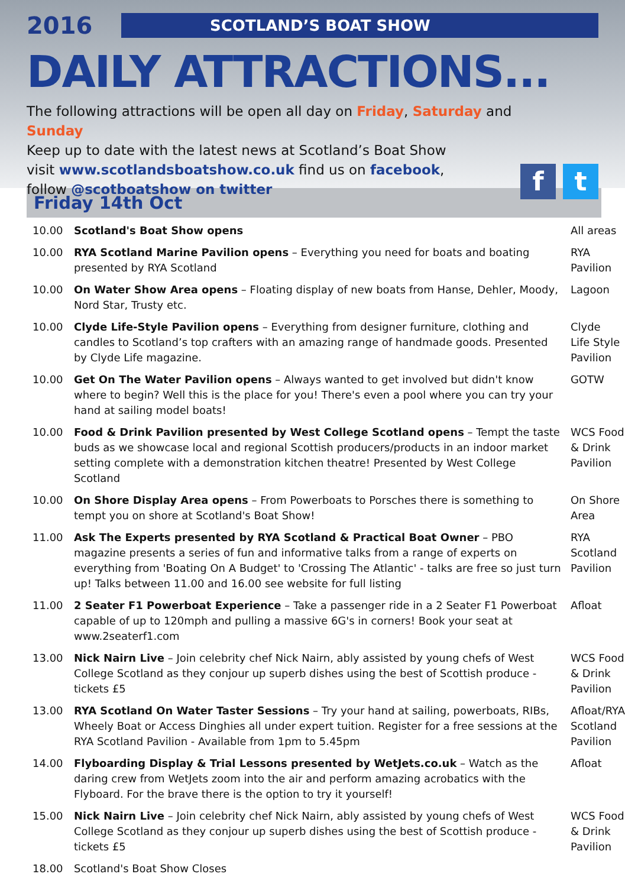2016
SCOTLAND’S BOAT SHOW
DAILY ATTRACTIONS...
The following attractions will be open all day on Friday, Saturday and Sunday
Keep up to date with the latest news at Scotland’s Boat Show
visit www.scotlandsboatshow.co.uk find us on facebook,
follow @scotboatshow on twitter
ft
Friday 14th Oct
| 10.00 | Scotland's Boat Show opens | All areas |
| 10.00 | RYA Scotland Marine Pavilion opens – Everything you need for boats and boating presented by RYA Scotland | RYA Pavilion |
| 10.00 | On Water Show Area opens – Floating display of new boats from Hanse, Dehler, Moody, Nord Star, Trusty etc. | Lagoon |
| 10.00 | Clyde Life-Style Pavilion opens – Everything from designer furniture, clothing and candles to Scotland’s top crafters with an amazing range of handmade goods. Presented by Clyde Life magazine. | Clyde Life Style Pavilion |
| 10.00 | Get On The Water Pavilion opens – Always wanted to get involved but didn't know where to begin? Well this is the place for you! There's even a pool where you can try your hand at sailing model boats! | GOTW |
| 10.00 | Food & Drink Pavilion presented by West College Scotland opens – Tempt the taste buds as we showcase local and regional Scottish producers/products in an indoor market setting complete with a demonstration kitchen theatre! Presented by West College Scotland | WCS Food & Drink Pavilion |
| 10.00 | On Shore Display Area opens – From Powerboats to Porsches there is something to tempt you on shore at Scotland's Boat Show! | On Shore Area |
| 11.00 | Ask The Experts presented by RYA Scotland & Practical Boat Owner – PBO magazine presents a series of fun and informative talks from a range of experts on everything from 'Boating On A Budget' to 'Crossing The Atlantic' - talks are free so just turn up! Talks between 11.00 and 16.00 see website for full listing | RYA Scotland Pavilion |
| 11.00 | 2 Seater F1 Powerboat Experience – Take a passenger ride in a 2 Seater F1 Powerboat capable of up to 120mph and pulling a massive 6G's in corners! Book your seat at www.2seaterf1.com | Afloat |
| 13.00 | Nick Nairn Live – Join celebrity chef Nick Nairn, ably assisted by young chefs of West College Scotland as they conjour up superb dishes using the best of Scottish produce - tickets £5 | WCS Food & Drink Pavilion |
| 13.00 | RYA Scotland On Water Taster Sessions – Try your hand at sailing, powerboats, RIBs, Wheely Boat or Access Dinghies all under expert tuition. Register for a free sessions at the RYA Scotland Pavilion - Available from 1pm to 5.45pm | Afloat/RYA Scotland Pavilion |
| 14.00 | Flyboarding Display & Trial Lessons presented by WetJets.co.uk – Watch as the daring crew from WetJets zoom into the air and perform amazing acrobatics with the Flyboard. For the brave there is the option to try it yourself! | Afloat |
| 15.00 | Nick Nairn Live – Join celebrity chef Nick Nairn, ably assisted by young chefs of West College Scotland as they conjour up superb dishes using the best of Scottish produce - tickets £5 | WCS Food & Drink Pavilion |
| 18.00 | Scotland's Boat Show Closes | |